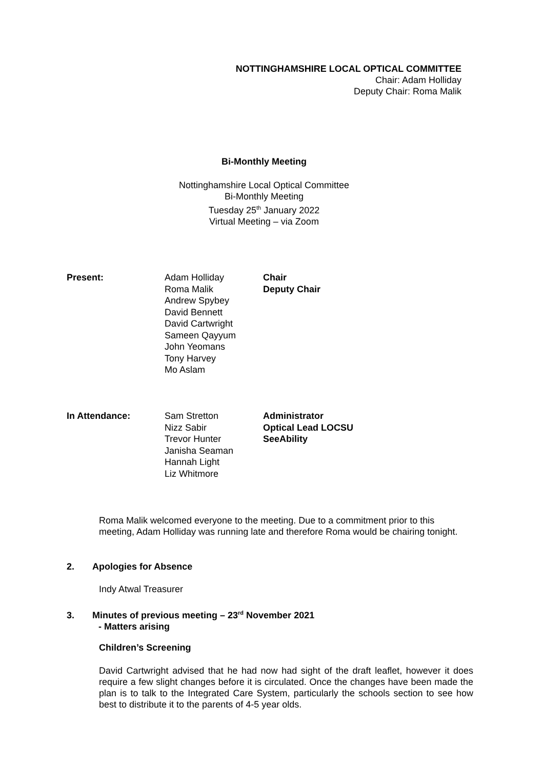NOTTINGHAMSHIRE LOCAL OPTICAL COMMITTEE
Chair: Adam Holliday
Deputy Chair: Roma Malik
Bi-Monthly Meeting
Nottinghamshire Local Optical Committee
Bi-Monthly Meeting
Tuesday 25<sup>th</sup> January 2022
Virtual Meeting – via Zoom
| Present: | Adam Holliday Roma Malik Andrew Spybey David Bennett David Cartwright Sameen Qayyum John Yeomans Tony Harvey Mo Aslam | Chair Deputy Chair |
| In Attendance: | Sam Stretton Nizz Sabir Trevor Hunter Janisha Seaman Hannah Light Liz Whitmore | Administrator Optical Lead LOCSU SeeAbility |
Roma Malik welcomed everyone to the meeting. Due to a commitment prior to this meeting, Adam Holliday was running late and therefore Roma would be chairing tonight.
2. Apologies for Absence
Indy Atwal Treasurer
3. Minutes of previous meeting – 23<sup>rd</sup> November 2021
- Matters arising
Children’s Screening
David Cartwright advised that he had now had sight of the draft leaflet, however it does require a few slight changes before it is circulated. Once the changes have been made the plan is to talk to the Integrated Care System, particularly the schools section to see how best to distribute it to the parents of 4-5 year olds.